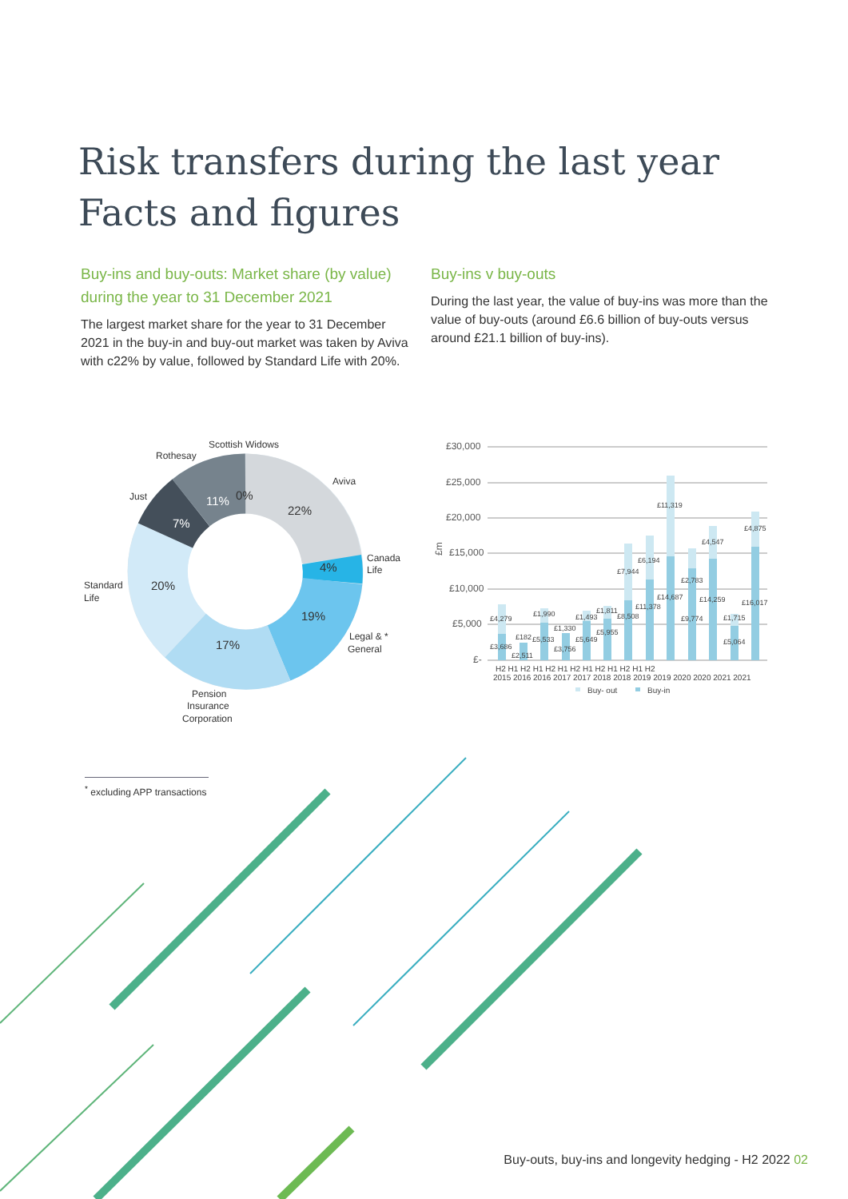Risk transfers during the last year
Facts and figures
Buy-ins and buy-outs: Market share (by value) during the year to 31 December 2021
The largest market share for the year to 31 December 2021 in the buy-in and buy-out market was taken by Aviva with c22% by value, followed by Standard Life with 20%.
Buy-ins v buy-outs
During the last year, the value of buy-ins was more than the value of buy-outs (around £6.6 billion of buy-outs versus around £21.1 billion of buy-ins).
Scottish Widows
Rothesay
Aviva
Just
Canada
Life
Standard
Life
Legal & *
General
Pension
Insurance
Corporation
11%
0%
22%
7%
4%
20%
19%
17%
£30,000
£25,000
£20,000
£15,000
£10,000
£5,000
£-
£m
£4,279
£3,686
£2,511
£182
£1,990
£5,533
£1,330
£3,756
£1,493
£5,649
£1,811
£5,955
£7,944
£8,508
£6,194
£11,378
£11,319
£14,687
£2,783
£9,774
£4,547
£14,259
£1,715
£5,064
£4,875
£16,017
H2 H1 H2 H1 H2 H1 H2 H1 H2 H1 H2 H1 H2
2015 2016 2016 2017 2017 2018 2018 2019 2019 2020 2020 2021 2021
Buy- out
Buy-in
<sup>*</sup> excluding APP transactions
Buy-outs, buy-ins and longevity hedging - H2 2022 02